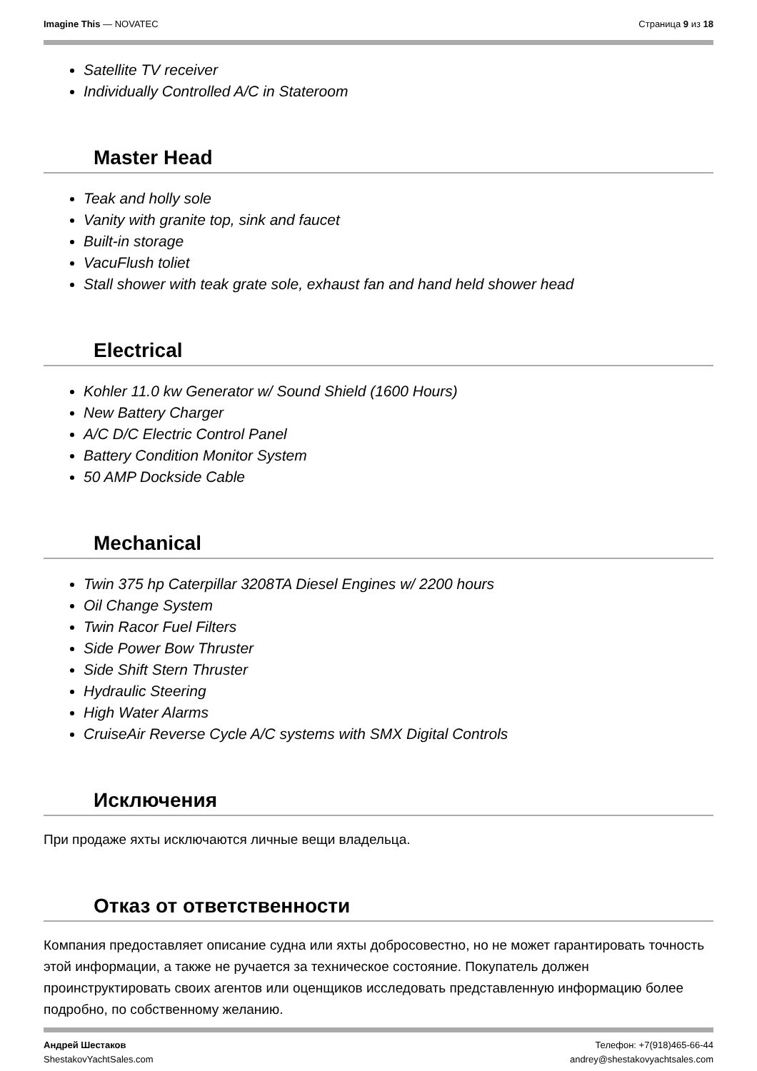Imagine This — NOVATEC Страница 9 из 18
Satellite TV receiver
Individually Controlled A/C in Stateroom
Master Head
Teak and holly sole
Vanity with granite top, sink and faucet
Built-in storage
VacuFlush toliet
Stall shower with teak grate sole, exhaust fan and hand held shower head
Electrical
Kohler 11.0 kw Generator w/ Sound Shield (1600 Hours)
New Battery Charger
A/C D/C Electric Control Panel
Battery Condition Monitor System
50 AMP Dockside Cable
Mechanical
Twin 375 hp Caterpillar 3208TA Diesel Engines w/ 2200 hours
Oil Change System
Twin Racor Fuel Filters
Side Power Bow Thruster
Side Shift Stern Thruster
Hydraulic Steering
High Water Alarms
CruiseAir Reverse Cycle A/C systems with SMX Digital Controls
Исключения
При продаже яхты исключаются личные вещи владельца.
Отказ от ответственности
Компания предоставляет описание судна или яхты добросовестно, но не может гарантировать точность этой информации, а также не ручается за техническое состояние. Покупатель должен проинструктировать своих агентов или оценщиков исследовать представленную информацию более подробно, по собственному желанию.
Андрей Шестаков
ShestakovYachtSales.com
Телефон: +7(918)465-66-44
andrey@shestakovyachtsales.com